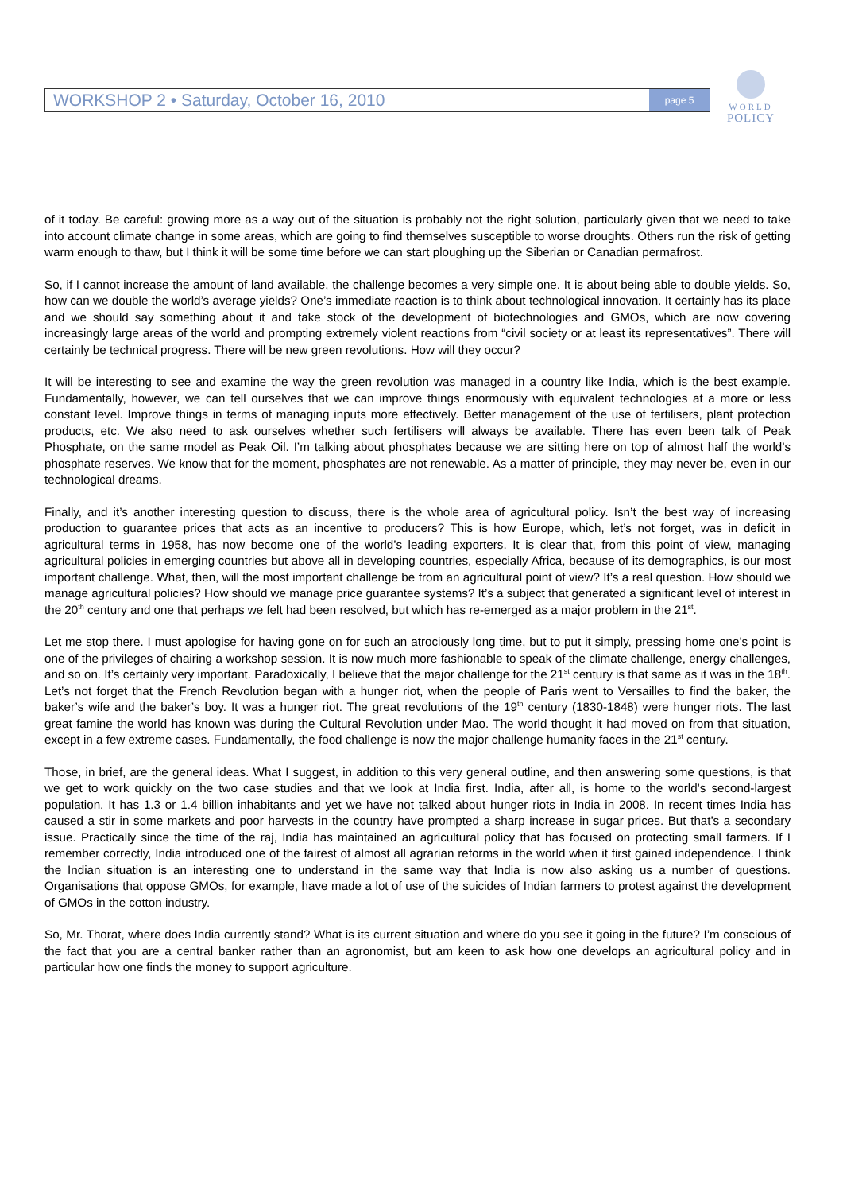WORKSHOP 2 • Saturday, October 16, 2010 page 5
WORLD
POLICY
of it today. Be careful: growing more as a way out of the situation is probably not the right solution, particularly given that we need to take into account climate change in some areas, which are going to find themselves susceptible to worse droughts. Others run the risk of getting warm enough to thaw, but I think it will be some time before we can start ploughing up the Siberian or Canadian permafrost.
So, if I cannot increase the amount of land available, the challenge becomes a very simple one. It is about being able to double yields. So, how can we double the world’s average yields? One’s immediate reaction is to think about technological innovation. It certainly has its place and we should say something about it and take stock of the development of biotechnologies and GMOs, which are now covering increasingly large areas of the world and prompting extremely violent reactions from “civil society or at least its representatives”. There will certainly be technical progress. There will be new green revolutions. How will they occur?
It will be interesting to see and examine the way the green revolution was managed in a country like India, which is the best example. Fundamentally, however, we can tell ourselves that we can improve things enormously with equivalent technologies at a more or less constant level. Improve things in terms of managing inputs more effectively. Better management of the use of fertilisers, plant protection products, etc. We also need to ask ourselves whether such fertilisers will always be available. There has even been talk of Peak Phosphate, on the same model as Peak Oil. I’m talking about phosphates because we are sitting here on top of almost half the world’s phosphate reserves. We know that for the moment, phosphates are not renewable. As a matter of principle, they may never be, even in our technological dreams.
Finally, and it’s another interesting question to discuss, there is the whole area of agricultural policy. Isn’t the best way of increasing production to guarantee prices that acts as an incentive to producers? This is how Europe, which, let’s not forget, was in deficit in agricultural terms in 1958, has now become one of the world’s leading exporters. It is clear that, from this point of view, managing agricultural policies in emerging countries but above all in developing countries, especially Africa, because of its demographics, is our most important challenge. What, then, will the most important challenge be from an agricultural point of view? It’s a real question. How should we manage agricultural policies? How should we manage price guarantee systems? It’s a subject that generated a significant level of interest in the 20<sup>th</sup> century and one that perhaps we felt had been resolved, but which has re-emerged as a major problem in the 21<sup>st</sup>.
Let me stop there. I must apologise for having gone on for such an atrociously long time, but to put it simply, pressing home one’s point is one of the privileges of chairing a workshop session. It is now much more fashionable to speak of the climate challenge, energy challenges, and so on. It’s certainly very important. Paradoxically, I believe that the major challenge for the 21<sup>st</sup> century is that same as it was in the 18<sup>th</sup>. Let’s not forget that the French Revolution began with a hunger riot, when the people of Paris went to Versailles to find the baker, the baker’s wife and the baker’s boy. It was a hunger riot. The great revolutions of the 19<sup>th</sup> century (1830-1848) were hunger riots. The last great famine the world has known was during the Cultural Revolution under Mao. The world thought it had moved on from that situation, except in a few extreme cases. Fundamentally, the food challenge is now the major challenge humanity faces in the 21<sup>st</sup> century.
Those, in brief, are the general ideas. What I suggest, in addition to this very general outline, and then answering some questions, is that we get to work quickly on the two case studies and that we look at India first. India, after all, is home to the world’s second-largest population. It has 1.3 or 1.4 billion inhabitants and yet we have not talked about hunger riots in India in 2008. In recent times India has caused a stir in some markets and poor harvests in the country have prompted a sharp increase in sugar prices. But that’s a secondary issue. Practically since the time of the raj, India has maintained an agricultural policy that has focused on protecting small farmers. If I remember correctly, India introduced one of the fairest of almost all agrarian reforms in the world when it first gained independence. I think the Indian situation is an interesting one to understand in the same way that India is now also asking us a number of questions. Organisations that oppose GMOs, for example, have made a lot of use of the suicides of Indian farmers to protest against the development of GMOs in the cotton industry.
So, Mr. Thorat, where does India currently stand? What is its current situation and where do you see it going in the future? I’m conscious of the fact that you are a central banker rather than an agronomist, but am keen to ask how one develops an agricultural policy and in particular how one finds the money to support agriculture.